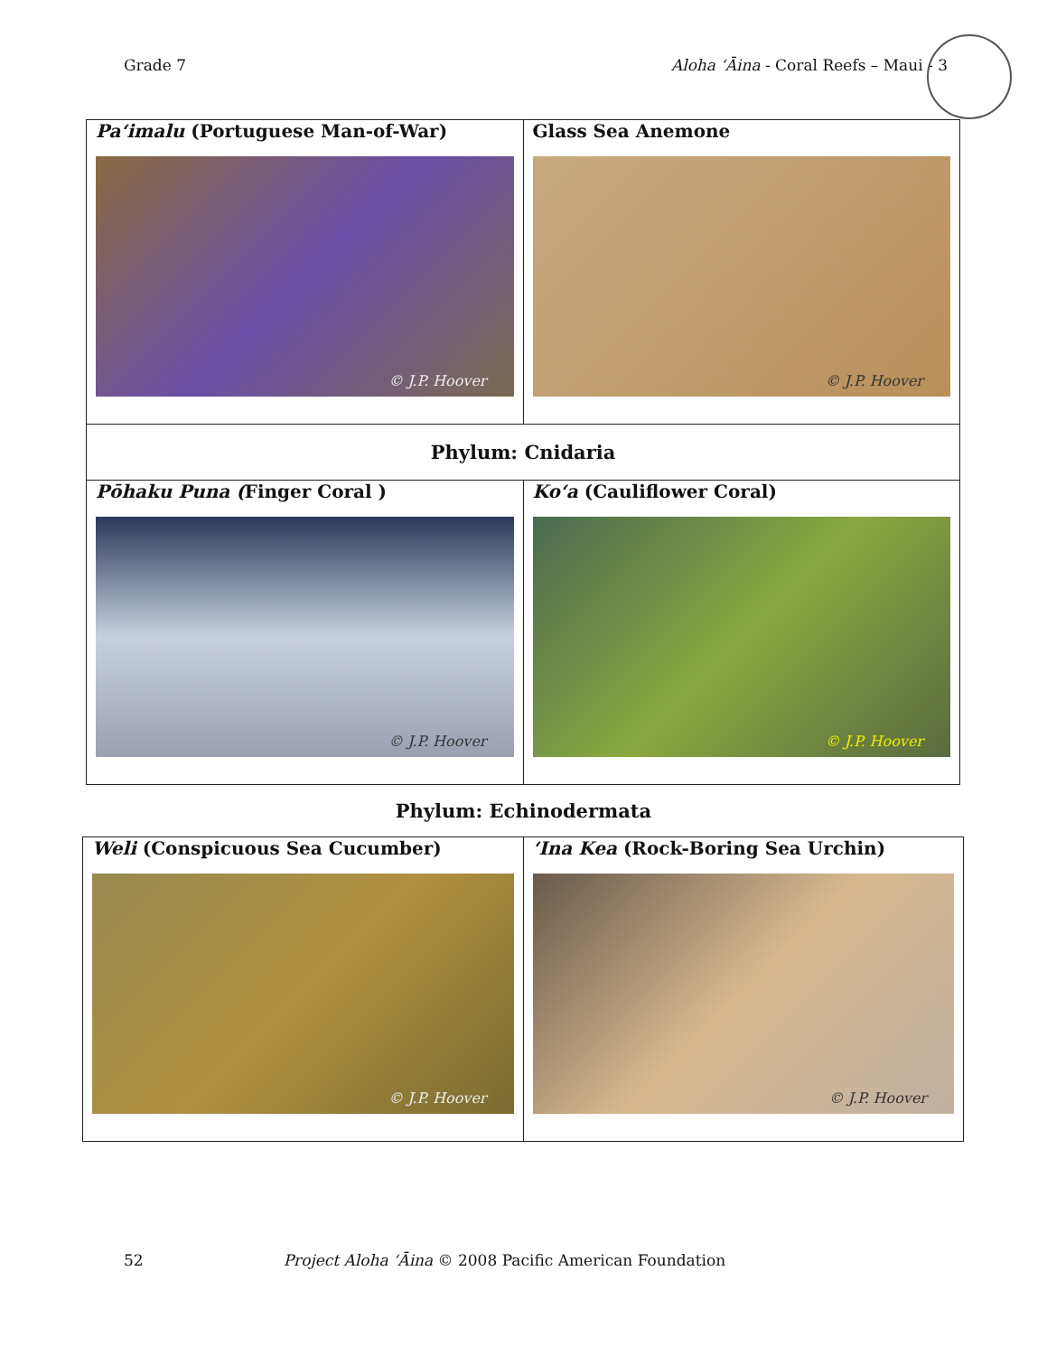Grade 7 Aloha ʻĀina - Coral Reefs – Maui - 3
| Paʻimalu (Portuguese Man-of-War) © J.P. Hoover | Glass Sea Anemone © J.P. Hoover |
| Phylum: Cnidaria | |
| Pōhaku Puna ( Finger Coral ) © J.P. Hoover | Koʻa (Cauliflower Coral) © J.P. Hoover |
Phylum: Echinodermata
| Weli (Conspicuous Sea Cucumber) © J.P. Hoover | ʻIna Kea (Rock-Boring Sea Urchin) © J.P. Hoover |
52 Project Aloha ʻĀina © 2008 Pacific American Foundation